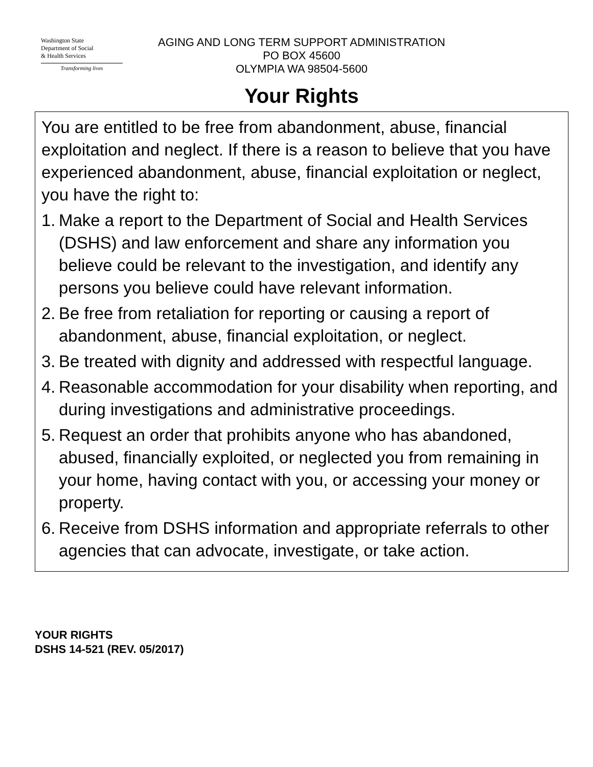Washington State
Department of Social
& Health Services
Transforming lives
AGING AND LONG TERM SUPPORT ADMINISTRATION
PO BOX 45600
OLYMPIA WA 98504-5600
Your Rights
You are entitled to be free from abandonment, abuse, financial exploitation and neglect. If there is a reason to believe that you have experienced abandonment, abuse, financial exploitation or neglect, you have the right to:
1. Make a report to the Department of Social and Health Services (DSHS) and law enforcement and share any information you believe could be relevant to the investigation, and identify any persons you believe could have relevant information.
2. Be free from retaliation for reporting or causing a report of abandonment, abuse, financial exploitation, or neglect.
3. Be treated with dignity and addressed with respectful language.
4. Reasonable accommodation for your disability when reporting, and during investigations and administrative proceedings.
5. Request an order that prohibits anyone who has abandoned, abused, financially exploited, or neglected you from remaining in your home, having contact with you, or accessing your money or property.
6. Receive from DSHS information and appropriate referrals to other agencies that can advocate, investigate, or take action.
YOUR RIGHTS
DSHS 14-521 (REV. 05/2017)